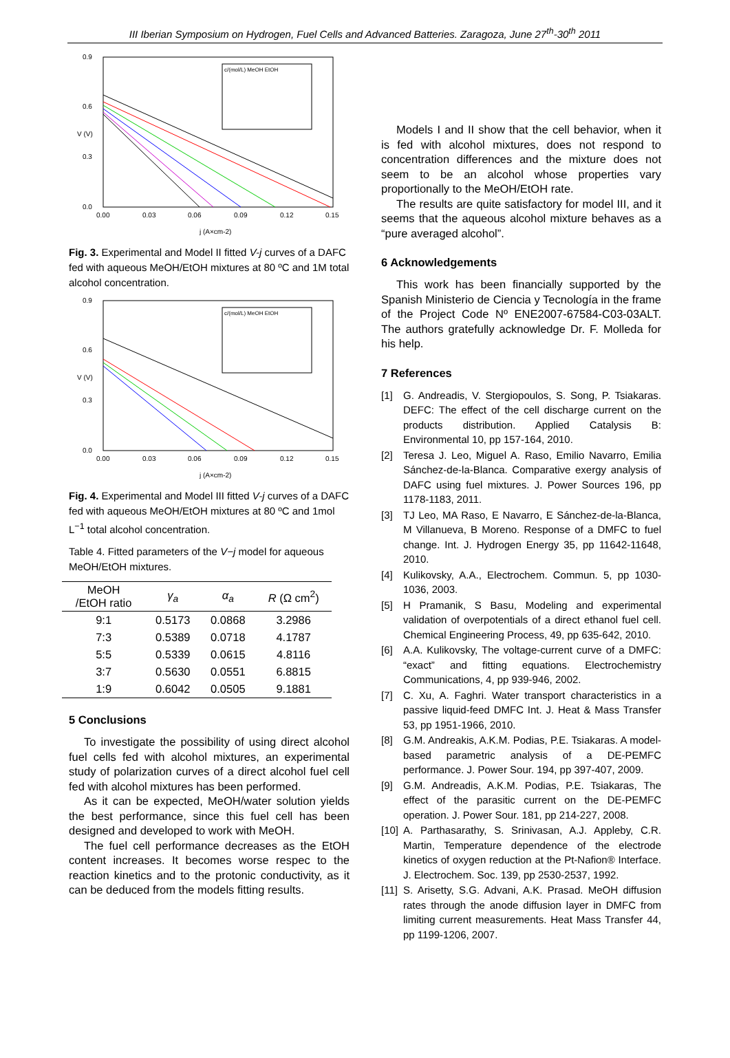III Iberian Symposium on Hydrogen, Fuel Cells and Advanced Batteries. Zaragoza, June 27<sup>th</sup>-30<sup>th</sup> 2011
V (V)
0.9
0.6
0.3
0.0
0.00
0.03
0.06
0.09
0.12
0.15
j (A×cm-2)
c/(mol/L) MeOH EtOH
Fig. 3. Experimental and Model II fitted V-j curves of a DAFC fed with aqueous MeOH/EtOH mixtures at 80 ºC and 1M total alcohol concentration.
V (V)
0.9
0.6
0.3
0.0
0.00
0.03
0.06
0.09
0.12
0.15
j (A×cm-2)
c/(mol/L) MeOH EtOH
Fig. 4. Experimental and Model III fitted V-j curves of a DAFC fed with aqueous MeOH/EtOH mixtures at 80 ºC and 1mol L<sup>−1</sup> total alcohol concentration.
Table 4. Fitted parameters of the V−j model for aqueous MeOH/EtOH mixtures.
| MeOH /EtOH ratio | γ<sub>a</sub> | α<sub>a</sub> | R (Ω cm<sup>2</sup>) |
| --- | --- | --- | --- |
| 9:1 | 0.5173 | 0.0868 | 3.2986 |
| 7:3 | 0.5389 | 0.0718 | 4.1787 |
| 5:5 | 0.5339 | 0.0615 | 4.8116 |
| 3:7 | 0.5630 | 0.0551 | 6.8815 |
| 1:9 | 0.6042 | 0.0505 | 9.1881 |
5 Conclusions
To investigate the possibility of using direct alcohol fuel cells fed with alcohol mixtures, an experimental study of polarization curves of a direct alcohol fuel cell fed with alcohol mixtures has been performed.
As it can be expected, MeOH/water solution yields the best performance, since this fuel cell has been designed and developed to work with MeOH.
The fuel cell performance decreases as the EtOH content increases. It becomes worse respec to the reaction kinetics and to the protonic conductivity, as it can be deduced from the models fitting results.
Models I and II show that the cell behavior, when it is fed with alcohol mixtures, does not respond to concentration differences and the mixture does not seem to be an alcohol whose properties vary proportionally to the MeOH/EtOH rate.
The results are quite satisfactory for model III, and it seems that the aqueous alcohol mixture behaves as a “pure averaged alcohol”.
6 Acknowledgements
This work has been financially supported by the Spanish Ministerio de Ciencia y Tecnología in the frame of the Project Code Nº ENE2007-67584-C03-03ALT. The authors gratefully acknowledge Dr. F. Molleda for his help.
7 References
[1] G. Andreadis, V. Stergiopoulos, S. Song, P. Tsiakaras. DEFC: The effect of the cell discharge current on the products distribution. Applied Catalysis B: Environmental 10, pp 157-164, 2010.
[2] Teresa J. Leo, Miguel A. Raso, Emilio Navarro, Emilia Sánchez-de-la-Blanca. Comparative exergy analysis of DAFC using fuel mixtures. J. Power Sources 196, pp 1178-1183, 2011.
[3] TJ Leo, MA Raso, E Navarro, E Sánchez-de-la-Blanca, M Villanueva, B Moreno. Response of a DMFC to fuel change. Int. J. Hydrogen Energy 35, pp 11642-11648, 2010.
[4] Kulikovsky, A.A., Electrochem. Commun. 5, pp 1030-1036, 2003.
[5] H Pramanik, S Basu, Modeling and experimental validation of overpotentials of a direct ethanol fuel cell. Chemical Engineering Process, 49, pp 635-642, 2010.
[6] A.A. Kulikovsky, The voltage-current curve of a DMFC: “exact” and fitting equations. Electrochemistry Communications, 4, pp 939-946, 2002.
[7] C. Xu, A. Faghri. Water transport characteristics in a passive liquid-feed DMFC Int. J. Heat & Mass Transfer 53, pp 1951-1966, 2010.
[8] G.M. Andreakis, A.K.M. Podias, P.E. Tsiakaras. A model-based parametric analysis of a DE-PEMFC performance. J. Power Sour. 194, pp 397-407, 2009.
[9] G.M. Andreadis, A.K.M. Podias, P.E. Tsiakaras, The effect of the parasitic current on the DE-PEMFC operation. J. Power Sour. 181, pp 214-227, 2008.
[10] A. Parthasarathy, S. Srinivasan, A.J. Appleby, C.R. Martin, Temperature dependence of the electrode kinetics of oxygen reduction at the Pt-Nafion® Interface. J. Electrochem. Soc. 139, pp 2530-2537, 1992.
[11] S. Arisetty, S.G. Advani, A.K. Prasad. MeOH diffusion rates through the anode diffusion layer in DMFC from limiting current measurements. Heat Mass Transfer 44, pp 1199-1206, 2007.